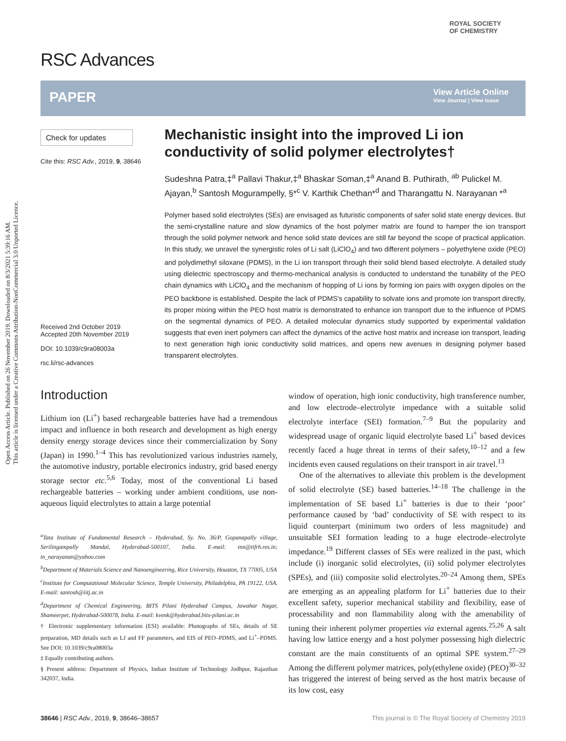Open Access Article. Published on 26 November 2019. Downloaded on 8/3/2021 5:39:16 AM.
This article is licensed under a Creative Commons Attribution-NonCommercial 3.0 Unported Licence.
RSC Advances
ROYAL SOCIETY
OF CHEMISTRY
PAPER
View Article Online
View Journal | View Issue
Check for updates
Cite this: RSC Adv., 2019, 9, 38646
Received 2nd October 2019
Accepted 20th November 2019
DOI: 10.1039/c9ra08003a
rsc.li/rsc-advances
Mechanistic insight into the improved Li ion conductivity of solid polymer electrolytes†
Sudeshna Patra,‡<sup>a</sup> Pallavi Thakur,‡<sup>a</sup> Bhaskar Soman,‡<sup>a</sup> Anand B. Puthirath, <sup>ab</sup> Pulickel M. Ajayan,<sup>b</sup> Santosh Mogurampelly, §*<sup>c</sup> V. Karthik Chethan*<sup>d</sup> and Tharangattu N. Narayanan *<sup>a</sup>
Polymer based solid electrolytes (SEs) are envisaged as futuristic components of safer solid state energy devices. But the semi-crystalline nature and slow dynamics of the host polymer matrix are found to hamper the ion transport through the solid polymer network and hence solid state devices are still far beyond the scope of practical application. In this study, we unravel the synergistic roles of Li salt (LiClO<sub>4</sub>) and two different polymers – polyethylene oxide (PEO) and polydimethyl siloxane (PDMS), in the Li ion transport through their solid blend based electrolyte. A detailed study using dielectric spectroscopy and thermo-mechanical analysis is conducted to understand the tunability of the PEO chain dynamics with LiClO<sub>4</sub> and the mechanism of hopping of Li ions by forming ion pairs with oxygen dipoles on the PEO backbone is established. Despite the lack of PDMS's capability to solvate ions and promote ion transport directly, its proper mixing within the PEO host matrix is demonstrated to enhance ion transport due to the influence of PDMS on the segmental dynamics of PEO. A detailed molecular dynamics study supported by experimental validation suggests that even inert polymers can affect the dynamics of the active host matrix and increase ion transport, leading to next generation high ionic conductivity solid matrices, and opens new avenues in designing polymer based transparent electrolytes.
Introduction
Lithium ion (Li<sup>+</sup>) based rechargeable batteries have had a tremendous impact and influence in both research and development as high energy density energy storage devices since their commercialization by Sony (Japan) in 1990.<sup>1–4</sup> This has revolutionized various industries namely, the automotive industry, portable electronics industry, grid based energy storage sector etc.<sup>5,6</sup> Today, most of the conventional Li based rechargeable batteries – working under ambient conditions, use non-aqueous liquid electrolytes to attain a large potential
<sup>a</sup> Tata Institute of Fundamental Research – Hyderabad, Sy. No. 36/P, Gopanapally village, Serilingampally Mandal, Hyderabad-500107, India. E-mail: tnn@tifrh.res.in; tn_narayanan@yahoo.com
<sup>b</sup> Department of Materials Science and Nanoengineering, Rice University, Houston, TX 77005, USA
<sup>c</sup> Institute for Computational Molecular Science, Temple University, Philadelphia, PA 19122, USA. E-mail: santosh@iitj.ac.in
<sup>d</sup> Department of Chemical Engineering, BITS Pilani Hyderabad Campus, Jawahar Nagar, Shameerpet, Hyderabad-500078, India. E-mail: kvenk@hyderabad.bits-pilani.ac.in
† Electronic supplementary information (ESI) available: Photographs of SEs, details of SE preparation, MD details such as LJ and FF parameters, and EIS of PEO–PDMS, and Li<sup>+</sup>–PDMS. See DOI: 10.1039/c9ra08003a
‡ Equally contributing authors.
§ Present address: Department of Physics, Indian Institute of Technology Jodhpur, Rajasthan 342037, India.
window of operation, high ionic conductivity, high transference number, and low electrode–electrolyte impedance with a suitable solid electrolyte interface (SEI) formation.<sup>7–9</sup> But the popularity and widespread usage of organic liquid electrolyte based Li<sup>+</sup> based devices recently faced a huge threat in terms of their safety,<sup>10–12</sup> and a few incidents even caused regulations on their transport in air travel.<sup>13</sup>
One of the alternatives to alleviate this problem is the development of solid electrolyte (SE) based batteries.<sup>14–18</sup> The challenge in the implementation of SE based Li<sup>+</sup> batteries is due to their ‘poor’ performance caused by ‘bad’ conductivity of SE with respect to its liquid counterpart (minimum two orders of less magnitude) and unsuitable SEI formation leading to a huge electrode–electrolyte impedance.<sup>19</sup> Different classes of SEs were realized in the past, which include (i) inorganic solid electrolytes, (ii) solid polymer electrolytes (SPEs), and (iii) composite solid electrolytes.<sup>20–24</sup> Among them, SPEs are emerging as an appealing platform for Li<sup>+</sup> batteries due to their excellent safety, superior mechanical stability and flexibility, ease of processability and non flammability along with the amenability of tuning their inherent polymer properties via external agents.<sup>25,26</sup> A salt having low lattice energy and a host polymer possessing high dielectric constant are the main constituents of an optimal SPE system.<sup>27–29</sup> Among the different polymer matrices, poly(ethylene oxide) (PEO)<sup>30–32</sup> has triggered the interest of being served as the host matrix because of its low cost, easy
38646 | RSC Adv., 2019, 9, 38646–38657 This journal is © The Royal Society of Chemistry 2019